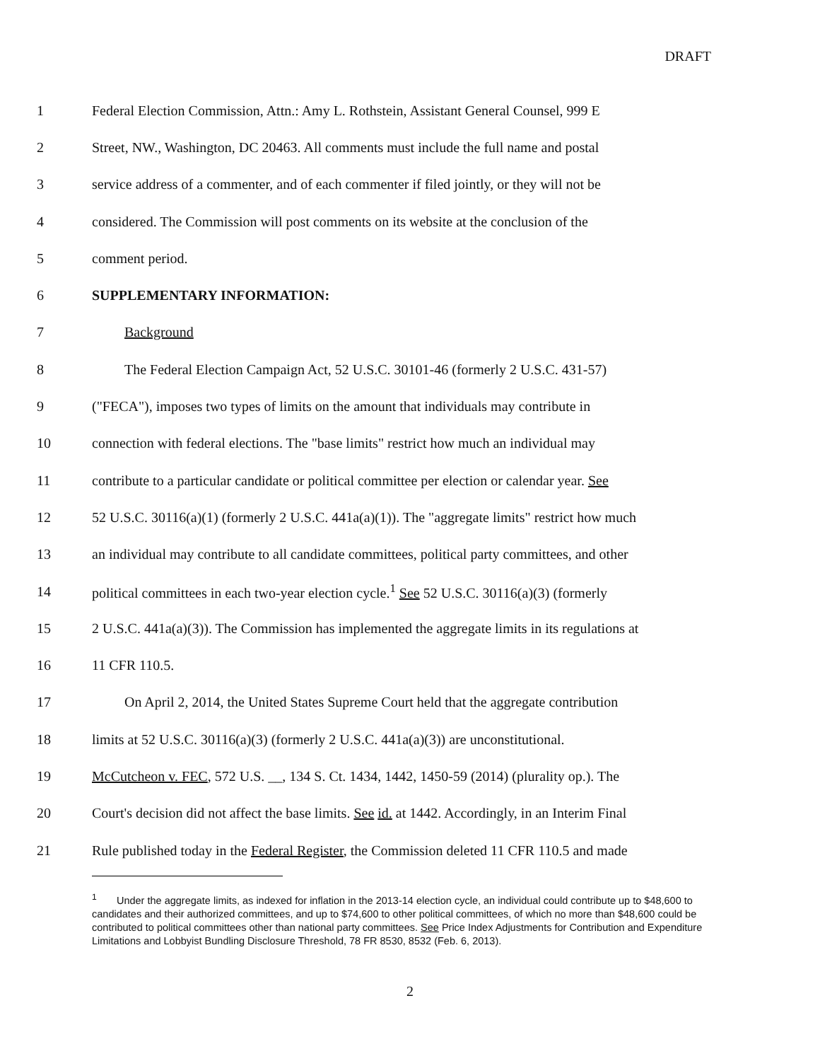DRAFT
1 Federal Election Commission, Attn.: Amy L. Rothstein, Assistant General Counsel, 999 E
2 Street, NW., Washington, DC 20463. All comments must include the full name and postal
3 service address of a commenter, and of each commenter if filed jointly, or they will not be
4 considered. The Commission will post comments on its website at the conclusion of the
5 comment period.
6 SUPPLEMENTARY INFORMATION:
7 Background
8 The Federal Election Campaign Act, 52 U.S.C. 30101-46 (formerly 2 U.S.C. 431-57)
9 ("FECA"), imposes two types of limits on the amount that individuals may contribute in
10 connection with federal elections. The "base limits" restrict how much an individual may
11 contribute to a particular candidate or political committee per election or calendar year. See
12 52 U.S.C. 30116(a)(1) (formerly 2 U.S.C. 441a(a)(1)). The "aggregate limits" restrict how much
13 an individual may contribute to all candidate committees, political party committees, and other
14 political committees in each two-year election cycle.<sup>1</sup> See 52 U.S.C. 30116(a)(3) (formerly
15 2 U.S.C. 441a(a)(3)). The Commission has implemented the aggregate limits in its regulations at
16 11 CFR 110.5.
17 On April 2, 2014, the United States Supreme Court held that the aggregate contribution
18 limits at 52 U.S.C. 30116(a)(3) (formerly 2 U.S.C. 441a(a)(3)) are unconstitutional.
19 McCutcheon v. FEC, 572 U.S. __, 134 S. Ct. 1434, 1442, 1450-59 (2014) (plurality op.). The
20 Court's decision did not affect the base limits. See id. at 1442. Accordingly, in an Interim Final
21 Rule published today in the Federal Register, the Commission deleted 11 CFR 110.5 and made
<sup>1</sup> Under the aggregate limits, as indexed for inflation in the 2013-14 election cycle, an individual could contribute up to $48,600 to candidates and their authorized committees, and up to $74,600 to other political committees, of which no more than $48,600 could be contributed to political committees other than national party committees. See Price Index Adjustments for Contribution and Expenditure Limitations and Lobbyist Bundling Disclosure Threshold, 78 FR 8530, 8532 (Feb. 6, 2013).
2